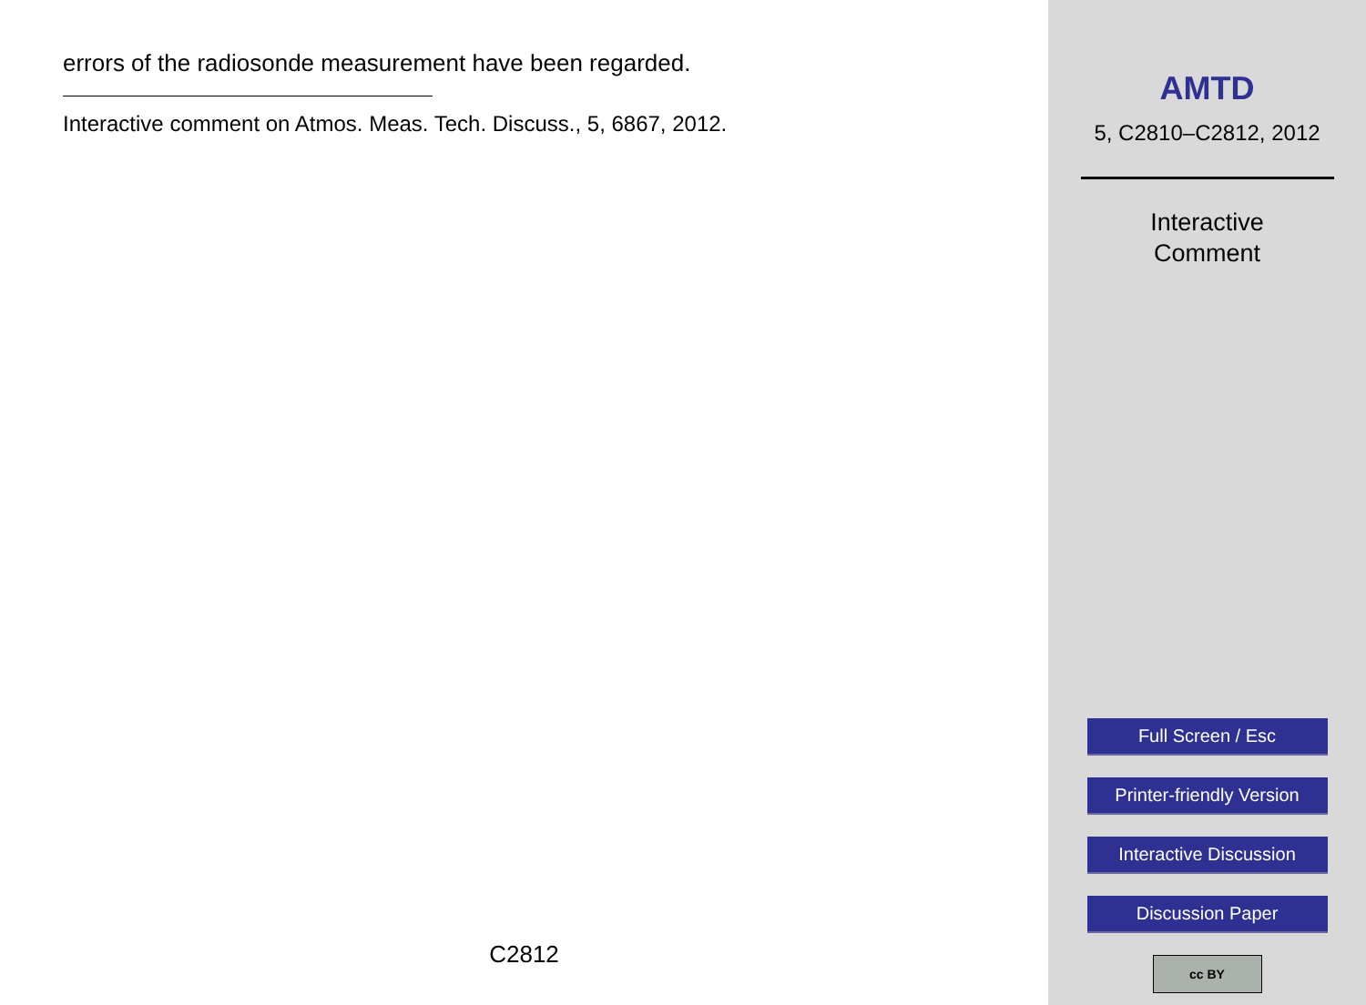errors of the radiosonde measurement have been regarded.
Interactive comment on Atmos. Meas. Tech. Discuss., 5, 6867, 2012.
C2812
AMTD
5, C2810–C2812, 2012
Interactive
Comment
Full Screen / Esc
Printer-friendly Version
Interactive Discussion
Discussion Paper
cc BY